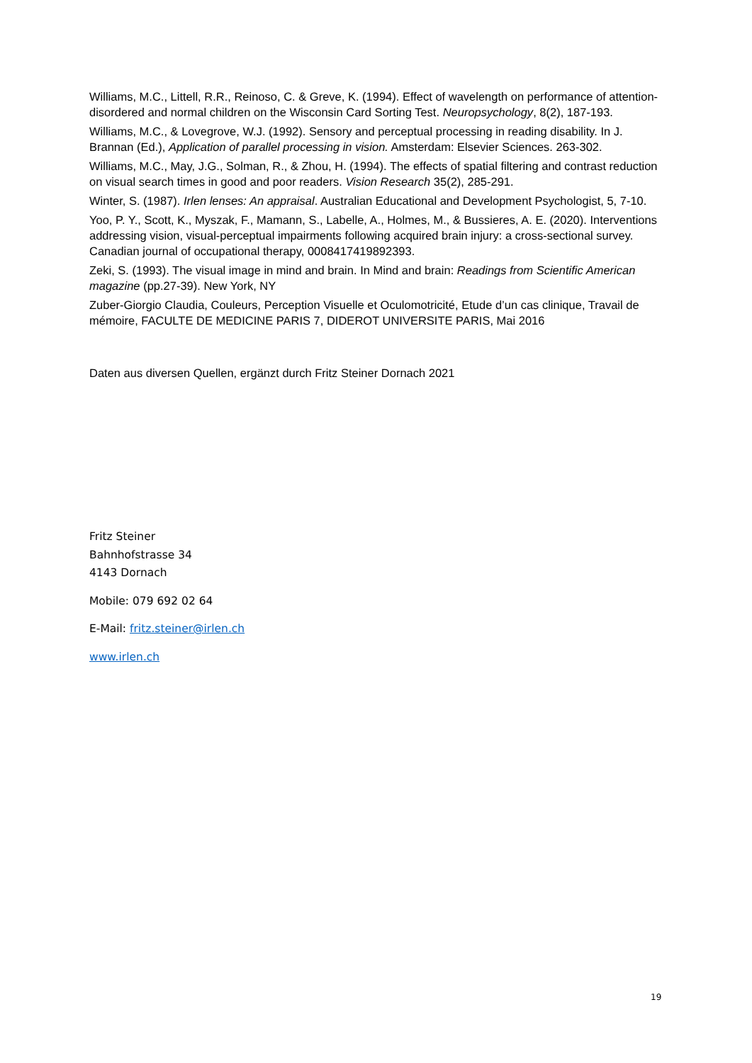Williams, M.C., Littell, R.R., Reinoso, C. & Greve, K. (1994). Effect of wavelength on performance of attention-disordered and normal children on the Wisconsin Card Sorting Test. Neuropsychology, 8(2), 187-193.
Williams, M.C., & Lovegrove, W.J. (1992). Sensory and perceptual processing in reading disability. In J. Brannan (Ed.), Application of parallel processing in vision. Amsterdam: Elsevier Sciences. 263-302.
Williams, M.C., May, J.G., Solman, R., & Zhou, H. (1994). The effects of spatial filtering and contrast reduction on visual search times in good and poor readers. Vision Research 35(2), 285-291.
Winter, S. (1987). Irlen lenses: An appraisal. Australian Educational and Development Psychologist, 5, 7-10.
Yoo, P. Y., Scott, K., Myszak, F., Mamann, S., Labelle, A., Holmes, M., & Bussieres, A. E. (2020). Interventions addressing vision, visual-perceptual impairments following acquired brain injury: a cross-sectional survey. Canadian journal of occupational therapy, 0008417419892393.
Zeki, S. (1993). The visual image in mind and brain. In Mind and brain: Readings from Scientific American magazine (pp.27-39). New York, NY
Zuber-Giorgio Claudia, Couleurs, Perception Visuelle et Oculomotricité, Etude d’un cas clinique, Travail de mémoire, FACULTE DE MEDICINE PARIS 7, DIDEROT UNIVERSITE PARIS, Mai 2016
Daten aus diversen Quellen, ergänzt durch Fritz Steiner Dornach 2021
Fritz Steiner
Bahnhofstrasse 34
4143 Dornach
Mobile: 079 692 02 64
E-Mail: fritz.steiner@irlen.ch
www.irlen.ch
19